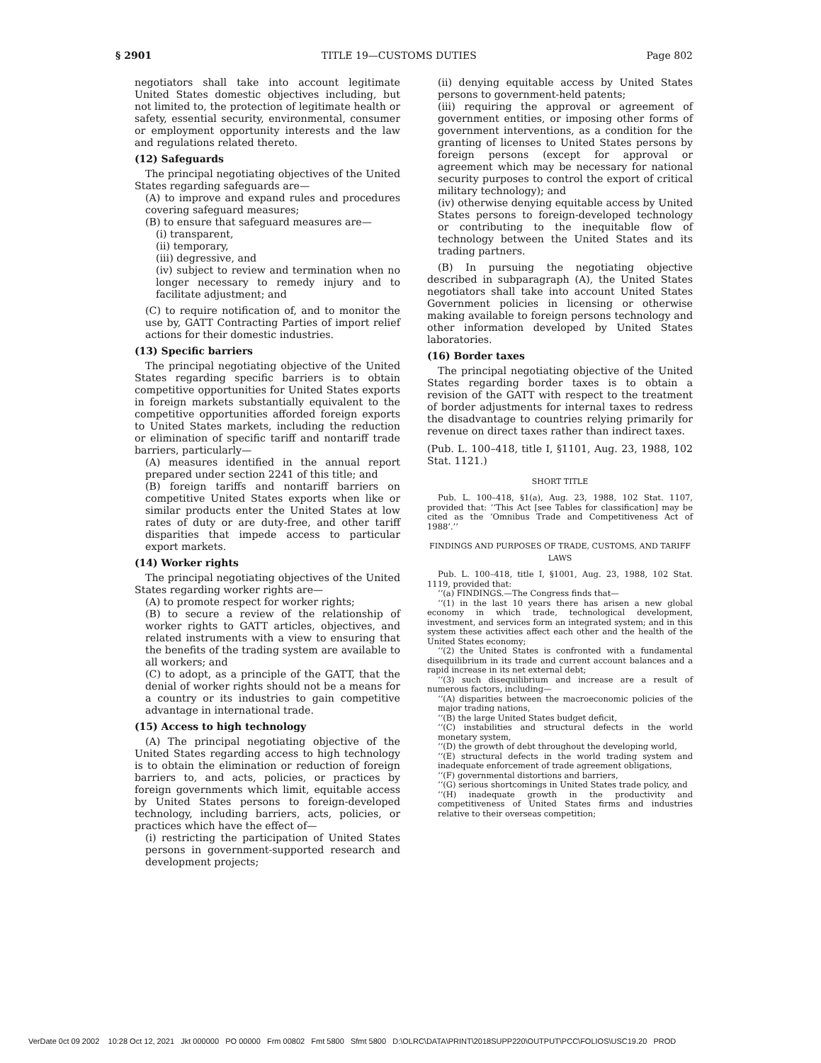§ 2901 TITLE 19—CUSTOMS DUTIES Page 802
negotiators shall take into account legitimate United States domestic objectives including, but not limited to, the protection of legitimate health or safety, essential security, environmental, consumer or employment opportunity interests and the law and regulations related thereto.
(12) Safeguards
The principal negotiating objectives of the United States regarding safeguards are—
(A) to improve and expand rules and procedures covering safeguard measures;
(B) to ensure that safeguard measures are—
(i) transparent,
(ii) temporary,
(iii) degressive, and
(iv) subject to review and termination when no longer necessary to remedy injury and to facilitate adjustment; and
(C) to require notification of, and to monitor the use by, GATT Contracting Parties of import relief actions for their domestic industries.
(13) Specific barriers
The principal negotiating objective of the United States regarding specific barriers is to obtain competitive opportunities for United States exports in foreign markets substantially equivalent to the competitive opportunities afforded foreign exports to United States markets, including the reduction or elimination of specific tariff and nontariff trade barriers, particularly—
(A) measures identified in the annual report prepared under section 2241 of this title; and
(B) foreign tariffs and nontariff barriers on competitive United States exports when like or similar products enter the United States at low rates of duty or are duty-free, and other tariff disparities that impede access to particular export markets.
(14) Worker rights
The principal negotiating objectives of the United States regarding worker rights are—
(A) to promote respect for worker rights;
(B) to secure a review of the relationship of worker rights to GATT articles, objectives, and related instruments with a view to ensuring that the benefits of the trading system are available to all workers; and
(C) to adopt, as a principle of the GATT, that the denial of worker rights should not be a means for a country or its industries to gain competitive advantage in international trade.
(15) Access to high technology
(A) The principal negotiating objective of the United States regarding access to high technology is to obtain the elimination or reduction of foreign barriers to, and acts, policies, or practices by foreign governments which limit, equitable access by United States persons to foreign-developed technology, including barriers, acts, policies, or practices which have the effect of—
(i) restricting the participation of United States persons in government-supported research and development projects;
(ii) denying equitable access by United States persons to government-held patents;
(iii) requiring the approval or agreement of government entities, or imposing other forms of government interventions, as a condition for the granting of licenses to United States persons by foreign persons (except for approval or agreement which may be necessary for national security purposes to control the export of critical military technology); and
(iv) otherwise denying equitable access by United States persons to foreign-developed technology or contributing to the inequitable flow of technology between the United States and its trading partners.
(B) In pursuing the negotiating objective described in subparagraph (A), the United States negotiators shall take into account United States Government policies in licensing or otherwise making available to foreign persons technology and other information developed by United States laboratories.
(16) Border taxes
The principal negotiating objective of the United States regarding border taxes is to obtain a revision of the GATT with respect to the treatment of border adjustments for internal taxes to redress the disadvantage to countries relying primarily for revenue on direct taxes rather than indirect taxes.
(Pub. L. 100–418, title I, §1101, Aug. 23, 1988, 102 Stat. 1121.)
SHORT TITLE
Pub. L. 100–418, §1(a), Aug. 23, 1988, 102 Stat. 1107, provided that: ‘‘This Act [see Tables for classification] may be cited as the ‘Omnibus Trade and Competitiveness Act of 1988’.’’
FINDINGS AND PURPOSES OF TRADE, CUSTOMS, AND TARIFF LAWS
Pub. L. 100–418, title I, §1001, Aug. 23, 1988, 102 Stat. 1119, provided that:
‘‘(a) FINDINGS.—The Congress finds that—
‘‘(1) in the last 10 years there has arisen a new global economy in which trade, technological development, investment, and services form an integrated system; and in this system these activities affect each other and the health of the United States economy;
‘‘(2) the United States is confronted with a fundamental disequilibrium in its trade and current account balances and a rapid increase in its net external debt;
‘‘(3) such disequilibrium and increase are a result of numerous factors, including—
‘‘(A) disparities between the macroeconomic policies of the major trading nations,
‘‘(B) the large United States budget deficit,
‘‘(C) instabilities and structural defects in the world monetary system,
‘‘(D) the growth of debt throughout the developing world,
‘‘(E) structural defects in the world trading system and inadequate enforcement of trade agreement obligations,
‘‘(F) governmental distortions and barriers,
‘‘(G) serious shortcomings in United States trade policy, and
‘‘(H) inadequate growth in the productivity and competitiveness of United States firms and industries relative to their overseas competition;
VerDate 0ct 09 2002 10:28 Oct 12, 2021 Jkt 000000 PO 00000 Frm 00802 Fmt 5800 Sfmt 5800 D:\OLRC\DATA\PRINT\2018SUPP220\OUTPUT\PCC\FOLIOS\USC19.20 PROD